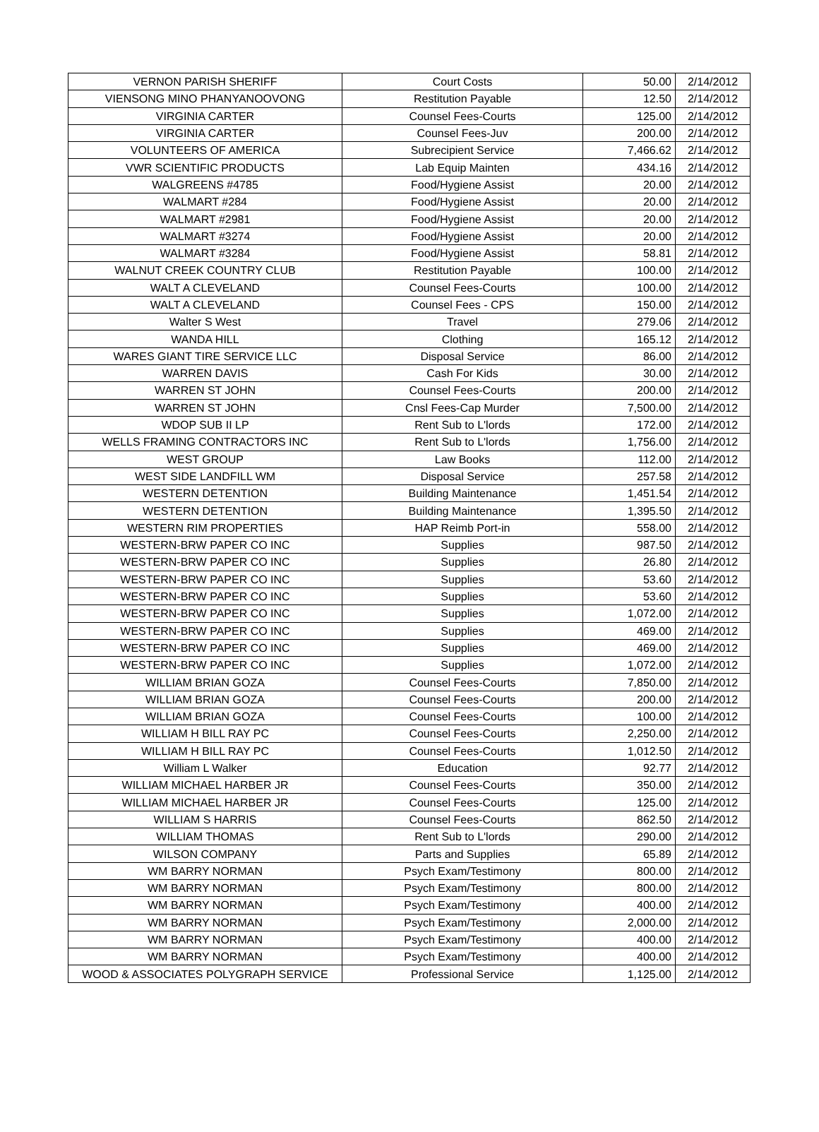| VERNON PARISH SHERIFF | Court Costs | 50.00 | 2/14/2012 |
| VIENSONG MINO PHANYANOOVONG | Restitution Payable | 12.50 | 2/14/2012 |
| VIRGINIA CARTER | Counsel Fees-Courts | 125.00 | 2/14/2012 |
| VIRGINIA CARTER | Counsel Fees-Juv | 200.00 | 2/14/2012 |
| VOLUNTEERS OF AMERICA | Subrecipient Service | 7,466.62 | 2/14/2012 |
| VWR SCIENTIFIC PRODUCTS | Lab Equip Mainten | 434.16 | 2/14/2012 |
| WALGREENS #4785 | Food/Hygiene Assist | 20.00 | 2/14/2012 |
| WALMART #284 | Food/Hygiene Assist | 20.00 | 2/14/2012 |
| WALMART #2981 | Food/Hygiene Assist | 20.00 | 2/14/2012 |
| WALMART #3274 | Food/Hygiene Assist | 20.00 | 2/14/2012 |
| WALMART #3284 | Food/Hygiene Assist | 58.81 | 2/14/2012 |
| WALNUT CREEK COUNTRY CLUB | Restitution Payable | 100.00 | 2/14/2012 |
| WALT A CLEVELAND | Counsel Fees-Courts | 100.00 | 2/14/2012 |
| WALT A CLEVELAND | Counsel Fees - CPS | 150.00 | 2/14/2012 |
| Walter S West | Travel | 279.06 | 2/14/2012 |
| WANDA HILL | Clothing | 165.12 | 2/14/2012 |
| WARES GIANT TIRE SERVICE LLC | Disposal Service | 86.00 | 2/14/2012 |
| WARREN DAVIS | Cash For Kids | 30.00 | 2/14/2012 |
| WARREN ST JOHN | Counsel Fees-Courts | 200.00 | 2/14/2012 |
| WARREN ST JOHN | Cnsl Fees-Cap Murder | 7,500.00 | 2/14/2012 |
| WDOP SUB II LP | Rent Sub to L'lords | 172.00 | 2/14/2012 |
| WELLS FRAMING CONTRACTORS INC | Rent Sub to L'lords | 1,756.00 | 2/14/2012 |
| WEST GROUP | Law Books | 112.00 | 2/14/2012 |
| WEST SIDE LANDFILL WM | Disposal Service | 257.58 | 2/14/2012 |
| WESTERN DETENTION | Building Maintenance | 1,451.54 | 2/14/2012 |
| WESTERN DETENTION | Building Maintenance | 1,395.50 | 2/14/2012 |
| WESTERN RIM PROPERTIES | HAP Reimb Port-in | 558.00 | 2/14/2012 |
| WESTERN-BRW PAPER CO INC | Supplies | 987.50 | 2/14/2012 |
| WESTERN-BRW PAPER CO INC | Supplies | 26.80 | 2/14/2012 |
| WESTERN-BRW PAPER CO INC | Supplies | 53.60 | 2/14/2012 |
| WESTERN-BRW PAPER CO INC | Supplies | 53.60 | 2/14/2012 |
| WESTERN-BRW PAPER CO INC | Supplies | 1,072.00 | 2/14/2012 |
| WESTERN-BRW PAPER CO INC | Supplies | 469.00 | 2/14/2012 |
| WESTERN-BRW PAPER CO INC | Supplies | 469.00 | 2/14/2012 |
| WESTERN-BRW PAPER CO INC | Supplies | 1,072.00 | 2/14/2012 |
| WILLIAM BRIAN GOZA | Counsel Fees-Courts | 7,850.00 | 2/14/2012 |
| WILLIAM BRIAN GOZA | Counsel Fees-Courts | 200.00 | 2/14/2012 |
| WILLIAM BRIAN GOZA | Counsel Fees-Courts | 100.00 | 2/14/2012 |
| WILLIAM H BILL RAY PC | Counsel Fees-Courts | 2,250.00 | 2/14/2012 |
| WILLIAM H BILL RAY PC | Counsel Fees-Courts | 1,012.50 | 2/14/2012 |
| William L Walker | Education | 92.77 | 2/14/2012 |
| WILLIAM MICHAEL HARBER JR | Counsel Fees-Courts | 350.00 | 2/14/2012 |
| WILLIAM MICHAEL HARBER JR | Counsel Fees-Courts | 125.00 | 2/14/2012 |
| WILLIAM S HARRIS | Counsel Fees-Courts | 862.50 | 2/14/2012 |
| WILLIAM THOMAS | Rent Sub to L'lords | 290.00 | 2/14/2012 |
| WILSON COMPANY | Parts and Supplies | 65.89 | 2/14/2012 |
| WM BARRY NORMAN | Psych Exam/Testimony | 800.00 | 2/14/2012 |
| WM BARRY NORMAN | Psych Exam/Testimony | 800.00 | 2/14/2012 |
| WM BARRY NORMAN | Psych Exam/Testimony | 400.00 | 2/14/2012 |
| WM BARRY NORMAN | Psych Exam/Testimony | 2,000.00 | 2/14/2012 |
| WM BARRY NORMAN | Psych Exam/Testimony | 400.00 | 2/14/2012 |
| WM BARRY NORMAN | Psych Exam/Testimony | 400.00 | 2/14/2012 |
| WOOD & ASSOCIATES POLYGRAPH SERVICE | Professional Service | 1,125.00 | 2/14/2012 |